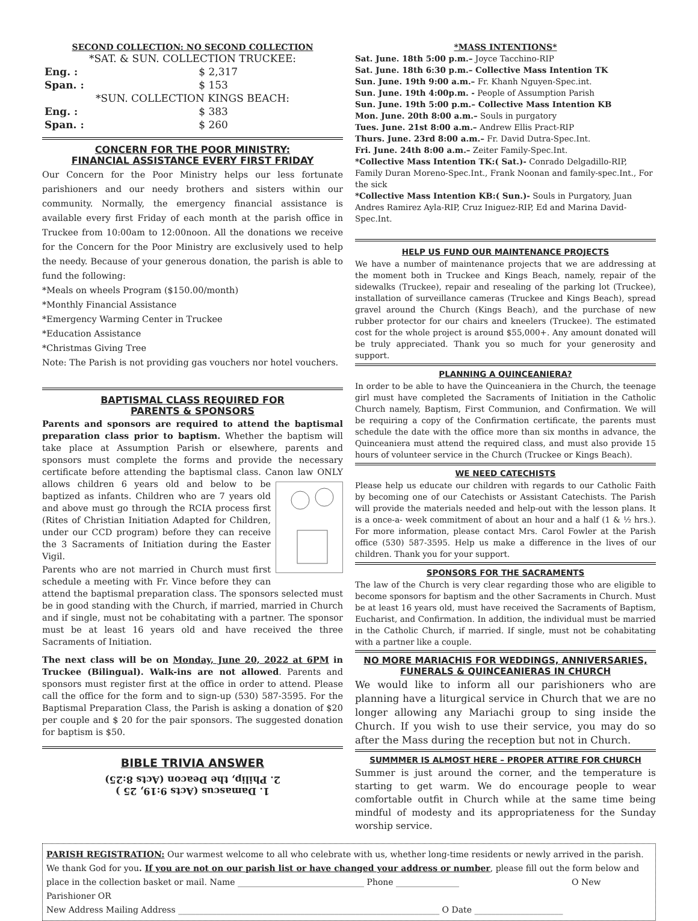SECOND COLLECTION: NO SECOND COLLECTION
| *SAT. & SUN. COLLECTION TRUCKEE: | |
| Eng. : | $ 2,317 |
| Span. : | $ 153 |
| *SUN. COLLECTION KINGS BEACH: | |
| Eng. : | $ 383 |
| Span. : | $ 260 |
CONCERN FOR THE POOR MINISTRY:
FINANCIAL ASSISTANCE EVERY FIRST FRIDAY
Our Concern for the Poor Ministry helps our less fortunate parishioners and our needy brothers and sisters within our community. Normally, the emergency financial assistance is available every first Friday of each month at the parish office in Truckee from 10:00am to 12:00noon. All the donations we receive for the Concern for the Poor Ministry are exclusively used to help the needy. Because of your generous donation, the parish is able to fund the following:
*Meals on wheels Program ($150.00/month)
*Monthly Financial Assistance
*Emergency Warming Center in Truckee
*Education Assistance
*Christmas Giving Tree
Note: The Parish is not providing gas vouchers nor hotel vouchers.
BAPTISMAL CLASS REQUIRED FOR
PARENTS & SPONSORS
Parents and sponsors are required to attend the baptismal preparation class prior to baptism. Whether the baptism will take place at Assumption Parish or elsewhere, parents and sponsors must complete the forms and provide the necessary certificate before attending the baptismal class. Canon law ONLY allows children 6 years old and below to be baptized as infants. Children who are 7 years old and above must go through the RCIA process first (Rites of Christian Initiation Adapted for Children, under our CCD program) before they can receive the 3 Sacraments of Initiation during the Easter Vigil.
Parents who are not married in Church must first schedule a meeting with Fr. Vince before they can attend the baptismal preparation class. The sponsors selected must be in good standing with the Church, if married, married in Church and if single, must not be cohabitating with a partner. The sponsor must be at least 16 years old and have received the three Sacraments of Initiation.
The next class will be on Monday, June 20, 2022 at 6PM in Truckee (Bilingual). Walk-ins are not allowed. Parents and sponsors must register first at the office in order to attend. Please call the office for the form and to sign-up (530) 587-3595. For the Baptismal Preparation Class, the Parish is asking a donation of $20 per couple and $ 20 for the pair sponsors. The suggested donation for baptism is $50.
BIBLE TRIVIA ANSWER
1. Damascus (Acts 9:19, 25 )
2. Philip, the Deacon (Acts 8:25)
*MASS INTENTIONS*
Sat. June. 18th 5:00 p.m.– Joyce Tacchino-RIP
Sat. June. 18th 6:30 p.m.– Collective Mass Intention TK
Sun. June. 19th 9:00 a.m.– Fr. Khanh Nguyen-Spec.int.
Sun. June. 19th 4:00p.m. - People of Assumption Parish
Sun. June. 19th 5:00 p.m.– Collective Mass Intention KB
Mon. June. 20th 8:00 a.m.– Souls in purgatory
Tues. June. 21st 8:00 a.m.– Andrew Ellis Pract-RIP
Thurs. June. 23rd 8:00 a.m.– Fr. David Dutra-Spec.Int.
Fri. June. 24th 8:00 a.m.– Zeiter Family-Spec.Int.
*Collective Mass Intention TK:( Sat.)- Conrado Delgadillo-RIP, Family Duran Moreno-Spec.Int., Frank Noonan and family-spec.Int., For the sick
*Collective Mass Intention KB:( Sun.)- Souls in Purgatory, Juan Andres Ramirez Ayla-RIP, Cruz Iniguez-RIP, Ed and Marina David-Spec.Int.
HELP US FUND OUR MAINTENANCE PROJECTS
We have a number of maintenance projects that we are addressing at the moment both in Truckee and Kings Beach, namely, repair of the sidewalks (Truckee), repair and resealing of the parking lot (Truckee), installation of surveillance cameras (Truckee and Kings Beach), spread gravel around the Church (Kings Beach), and the purchase of new rubber protector for our chairs and kneelers (Truckee). The estimated cost for the whole project is around $55,000+. Any amount donated will be truly appreciated. Thank you so much for your generosity and support.
PLANNING A QUINCEANIERA?
In order to be able to have the Quinceaniera in the Church, the teenage girl must have completed the Sacraments of Initiation in the Catholic Church namely, Baptism, First Communion, and Confirmation. We will be requiring a copy of the Confirmation certificate, the parents must schedule the date with the office more than six months in advance, the Quinceaniera must attend the required class, and must also provide 15 hours of volunteer service in the Church (Truckee or Kings Beach).
WE NEED CATECHISTS
Please help us educate our children with regards to our Catholic Faith by becoming one of our Catechists or Assistant Catechists. The Parish will provide the materials needed and help-out with the lesson plans. It is a once-a- week commitment of about an hour and a half (1 & ½ hrs.). For more information, please contact Mrs. Carol Fowler at the Parish office (530) 587-3595. Help us make a difference in the lives of our children. Thank you for your support.
SPONSORS FOR THE SACRAMENTS
The law of the Church is very clear regarding those who are eligible to become sponsors for baptism and the other Sacraments in Church. Must be at least 16 years old, must have received the Sacraments of Baptism, Eucharist, and Confirmation. In addition, the individual must be married in the Catholic Church, if married. If single, must not be cohabitating with a partner like a couple.
NO MORE MARIACHIS FOR WEDDINGS, ANNIVERSARIES, FUNERALS & QUINCEANIERAS IN CHURCH
We would like to inform all our parishioners who are planning have a liturgical service in Church that we are no longer allowing any Mariachi group to sing inside the Church. If you wish to use their service, you may do so after the Mass during the reception but not in Church.
SUMMMER IS ALMOST HERE – PROPER ATTIRE FOR CHURCH
Summer is just around the corner, and the temperature is starting to get warm. We do encourage people to wear comfortable outfit in Church while at the same time being mindful of modesty and its appropriateness for the Sunday worship service.
PARISH REGISTRATION: Our warmest welcome to all who celebrate with us, whether long-time residents or newly arrived in the parish. We thank God for you. If you are not on our parish list or have changed your address or number, please fill out the form below and place in the collection basket or mail. Name ______________________________ Phone _______________ O New Parishioner OR
New Address Mailing Address ______________________________________________________________ O Date _____________________